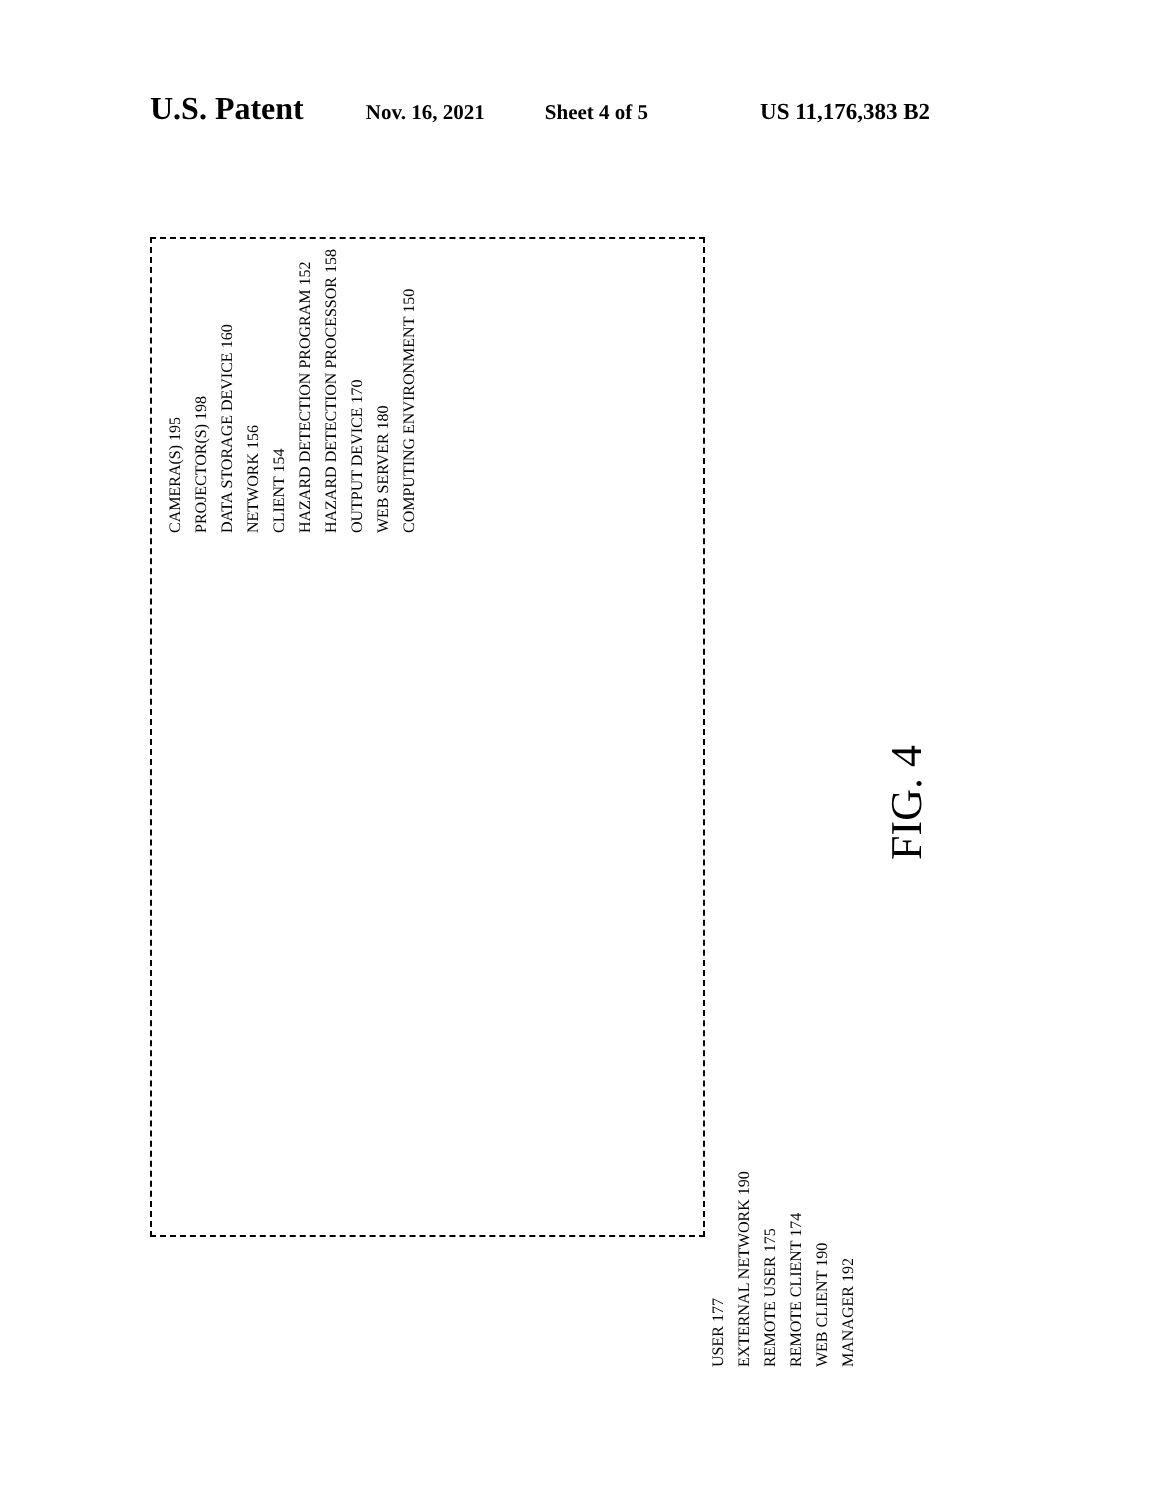U.S. Patent Nov. 16, 2021 Sheet 4 of 5 US 11,176,383 B2
CAMERA(S) 195
PROJECTOR(S) 198
DATA STORAGE DEVICE 160
NETWORK 156
CLIENT 154
HAZARD DETECTION PROGRAM 152
HAZARD DETECTION PROCESSOR 158
OUTPUT DEVICE 170
WEB SERVER 180
COMPUTING ENVIRONMENT 150
USER 177
EXTERNAL NETWORK 190
REMOTE USER 175
REMOTE CLIENT 174
WEB CLIENT 190
MANAGER 192
FIG. 4